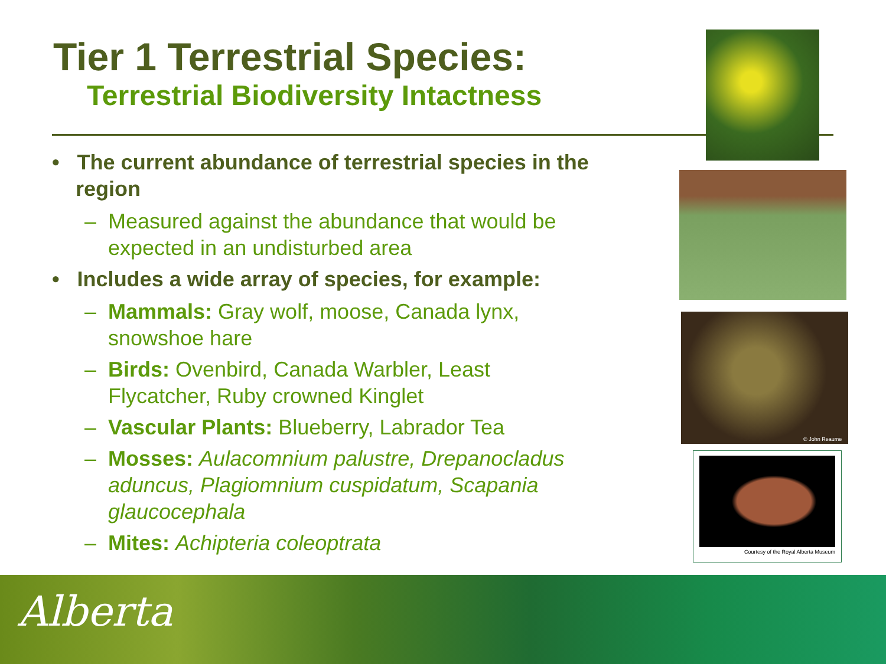Tier 1 Terrestrial Species:
Terrestrial Biodiversity Intactness
• The current abundance of terrestrial species in the region
– Measured against the abundance that would be expected in an undisturbed area
• Includes a wide array of species, for example:
– Mammals: Gray wolf, moose, Canada lynx, snowshoe hare
– Birds: Ovenbird, Canada Warbler, Least Flycatcher, Ruby crowned Kinglet
– Vascular Plants: Blueberry, Labrador Tea
– Mosses: Aulacomnium palustre, Drepanocladus aduncus, Plagiomnium cuspidatum, Scapania glaucocephala
– Mites: Achipteria coleoptrata
© John Reaume
Courtesy of the Royal Alberta Museum
Alberta